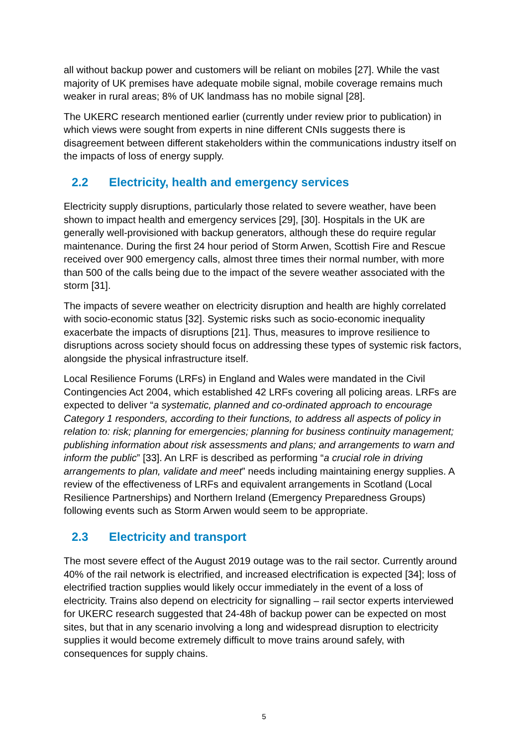all without backup power and customers will be reliant on mobiles [27]. While the vast majority of UK premises have adequate mobile signal, mobile coverage remains much weaker in rural areas; 8% of UK landmass has no mobile signal [28].
The UKERC research mentioned earlier (currently under review prior to publication) in which views were sought from experts in nine different CNIs suggests there is disagreement between different stakeholders within the communications industry itself on the impacts of loss of energy supply.
2.2 Electricity, health and emergency services
Electricity supply disruptions, particularly those related to severe weather, have been shown to impact health and emergency services [29], [30]. Hospitals in the UK are generally well-provisioned with backup generators, although these do require regular maintenance. During the first 24 hour period of Storm Arwen, Scottish Fire and Rescue received over 900 emergency calls, almost three times their normal number, with more than 500 of the calls being due to the impact of the severe weather associated with the storm [31].
The impacts of severe weather on electricity disruption and health are highly correlated with socio-economic status [32]. Systemic risks such as socio-economic inequality exacerbate the impacts of disruptions [21]. Thus, measures to improve resilience to disruptions across society should focus on addressing these types of systemic risk factors, alongside the physical infrastructure itself.
Local Resilience Forums (LRFs) in England and Wales were mandated in the Civil Contingencies Act 2004, which established 42 LRFs covering all policing areas. LRFs are expected to deliver “a systematic, planned and co-ordinated approach to encourage Category 1 responders, according to their functions, to address all aspects of policy in relation to: risk; planning for emergencies; planning for business continuity management; publishing information about risk assessments and plans; and arrangements to warn and inform the public” [33]. An LRF is described as performing “a crucial role in driving arrangements to plan, validate and meet” needs including maintaining energy supplies. A review of the effectiveness of LRFs and equivalent arrangements in Scotland (Local Resilience Partnerships) and Northern Ireland (Emergency Preparedness Groups) following events such as Storm Arwen would seem to be appropriate.
2.3 Electricity and transport
The most severe effect of the August 2019 outage was to the rail sector. Currently around 40% of the rail network is electrified, and increased electrification is expected [34]; loss of electrified traction supplies would likely occur immediately in the event of a loss of electricity. Trains also depend on electricity for signalling – rail sector experts interviewed for UKERC research suggested that 24-48h of backup power can be expected on most sites, but that in any scenario involving a long and widespread disruption to electricity supplies it would become extremely difficult to move trains around safely, with consequences for supply chains.
5